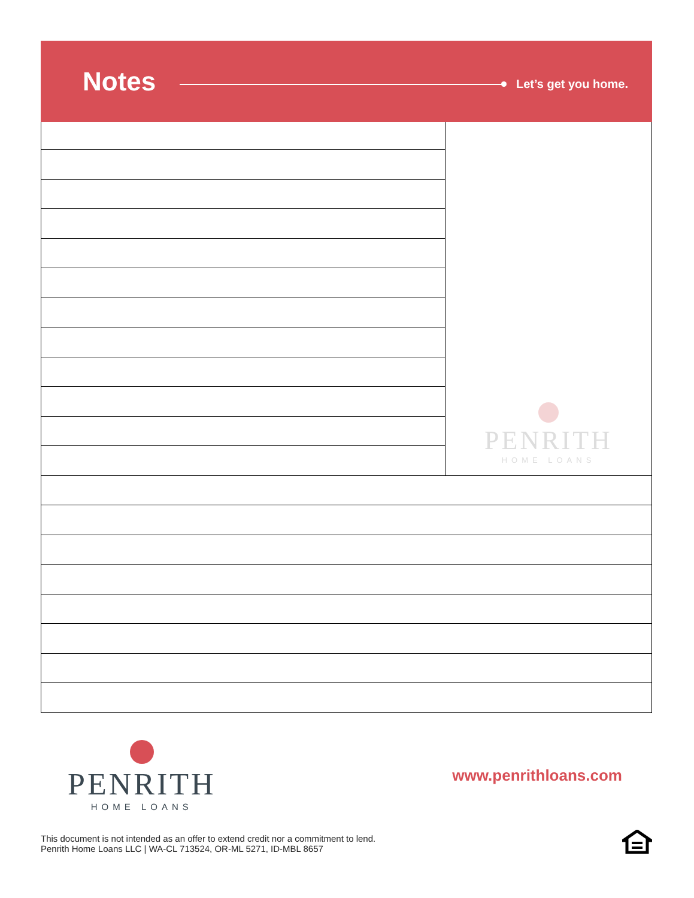Notes
Let’s get you home.
PENRITH
HOME LOANS
PENRITH
HOME LOANS
www.penrithloans.com
This document is not intended as an offer to extend credit nor a commitment to lend.
Penrith Home Loans LLC | WA-CL 713524, OR-ML 5271, ID-MBL 8657